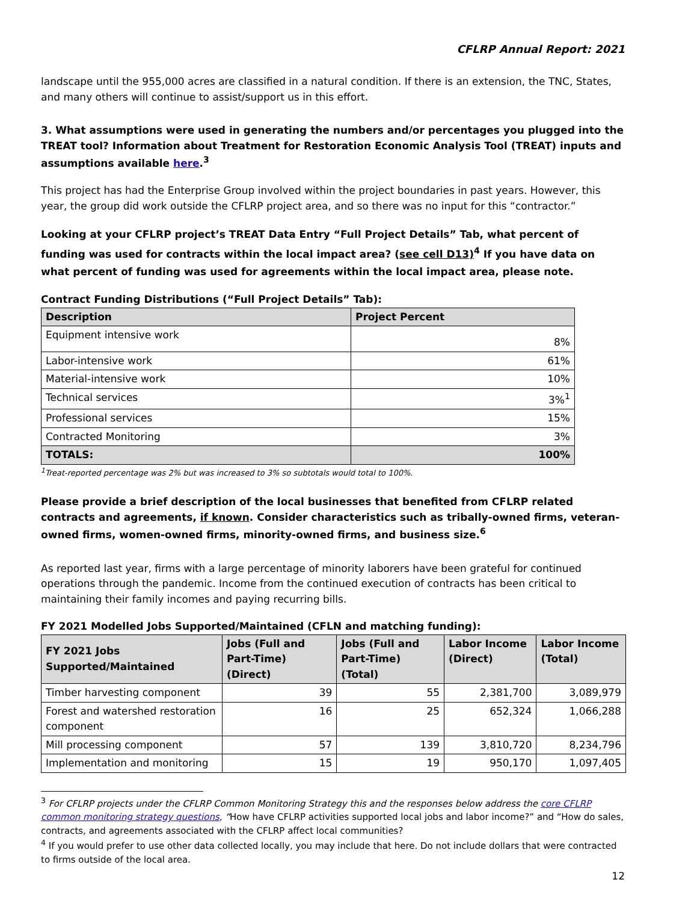CFLRP Annual Report: 2021
landscape until the 955,000 acres are classified in a natural condition. If there is an extension, the TNC, States, and many others will continue to assist/support us in this effort.
3. What assumptions were used in generating the numbers and/or percentages you plugged into the TREAT tool? Information about Treatment for Restoration Economic Analysis Tool (TREAT) inputs and assumptions available here.<sup>3</sup>
This project has had the Enterprise Group involved within the project boundaries in past years. However, this year, the group did work outside the CFLRP project area, and so there was no input for this “contractor.”
Looking at your CFLRP project’s TREAT Data Entry “Full Project Details” Tab, what percent of funding was used for contracts within the local impact area? (see cell D13)<sup>4</sup> If you have data on what percent of funding was used for agreements within the local impact area, please note.
Contract Funding Distributions (“Full Project Details” Tab):
| Description | Project Percent |
| --- | --- |
| Equipment intensive work | 8% |
| Labor-intensive work | 61% |
| Material-intensive work | 10% |
| Technical services | 3%<sup>1</sup> |
| Professional services | 15% |
| Contracted Monitoring | 3% |
| TOTALS: | 100% |
<sup>1</sup> Treat-reported percentage was 2% but was increased to 3% so subtotals would total to 100%.
Please provide a brief description of the local businesses that benefited from CFLRP related contracts and agreements, if known. Consider characteristics such as tribally-owned firms, veteran-owned firms, women-owned firms, minority-owned firms, and business size.<sup>6</sup>
As reported last year, firms with a large percentage of minority laborers have been grateful for continued operations through the pandemic. Income from the continued execution of contracts has been critical to maintaining their family incomes and paying recurring bills.
FY 2021 Modelled Jobs Supported/Maintained (CFLN and matching funding):
| FY 2021 Jobs Supported/Maintained | Jobs (Full and Part-Time) (Direct) | Jobs (Full and Part-Time) (Total) | Labor Income (Direct) | Labor Income (Total) |
| --- | --- | --- | --- | --- |
| Timber harvesting component | 39 | 55 | 2,381,700 | 3,089,979 |
| Forest and watershed restoration component | 16 | 25 | 652,324 | 1,066,288 |
| Mill processing component | 57 | 139 | 3,810,720 | 8,234,796 |
| Implementation and monitoring | 15 | 19 | 950,170 | 1,097,405 |
<sup>3</sup> For CFLRP projects under the CFLRP Common Monitoring Strategy this and the responses below address the core CFLRP common monitoring strategy questions, “How have CFLRP activities supported local jobs and labor income?” and “How do sales, contracts, and agreements associated with the CFLRP affect local communities?
<sup>4</sup> If you would prefer to use other data collected locally, you may include that here. Do not include dollars that were contracted to firms outside of the local area.
12